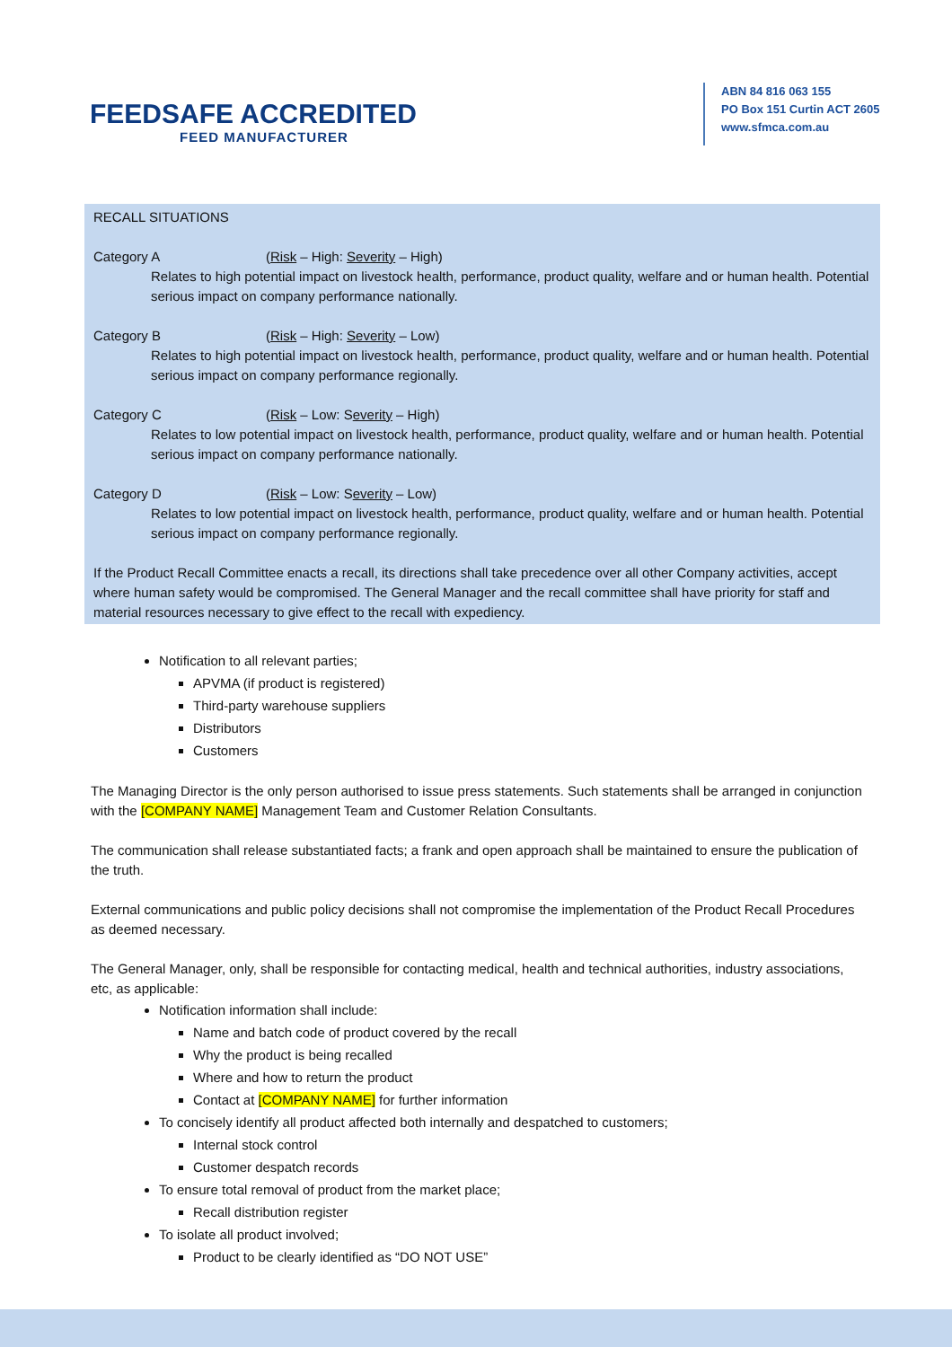FEEDSAFE ACCREDITED
FEED MANUFACTURER
ABN 84 816 063 155
PO Box 151 Curtin ACT 2605
www.sfmca.com.au
RECALL SITUATIONS
Category A (Risk – High: Severity – High)
Relates to high potential impact on livestock health, performance, product quality, welfare and or human health. Potential serious impact on company performance nationally.
Category B (Risk – High: Severity – Low)
Relates to high potential impact on livestock health, performance, product quality, welfare and or human health. Potential serious impact on company performance regionally.
Category C (Risk – Low: Severity – High)
Relates to low potential impact on livestock health, performance, product quality, welfare and or human health. Potential serious impact on company performance nationally.
Category D (Risk – Low: Severity – Low)
Relates to low potential impact on livestock health, performance, product quality, welfare and or human health. Potential serious impact on company performance regionally.
If the Product Recall Committee enacts a recall, its directions shall take precedence over all other Company activities, accept where human safety would be compromised. The General Manager and the recall committee shall have priority for staff and material resources necessary to give effect to the recall with expediency.
Notification to all relevant parties;
APVMA (if product is registered)
Third-party warehouse suppliers
Distributors
Customers
The Managing Director is the only person authorised to issue press statements. Such statements shall be arranged in conjunction with the [COMPANY NAME] Management Team and Customer Relation Consultants.
The communication shall release substantiated facts; a frank and open approach shall be maintained to ensure the publication of the truth.
External communications and public policy decisions shall not compromise the implementation of the Product Recall Procedures as deemed necessary.
The General Manager, only, shall be responsible for contacting medical, health and technical authorities, industry associations, etc, as applicable:
Notification information shall include:
Name and batch code of product covered by the recall
Why the product is being recalled
Where and how to return the product
Contact at [COMPANY NAME] for further information
To concisely identify all product affected both internally and despatched to customers;
Internal stock control
Customer despatch records
To ensure total removal of product from the market place;
Recall distribution register
To isolate all product involved;
Product to be clearly identified as “DO NOT USE”